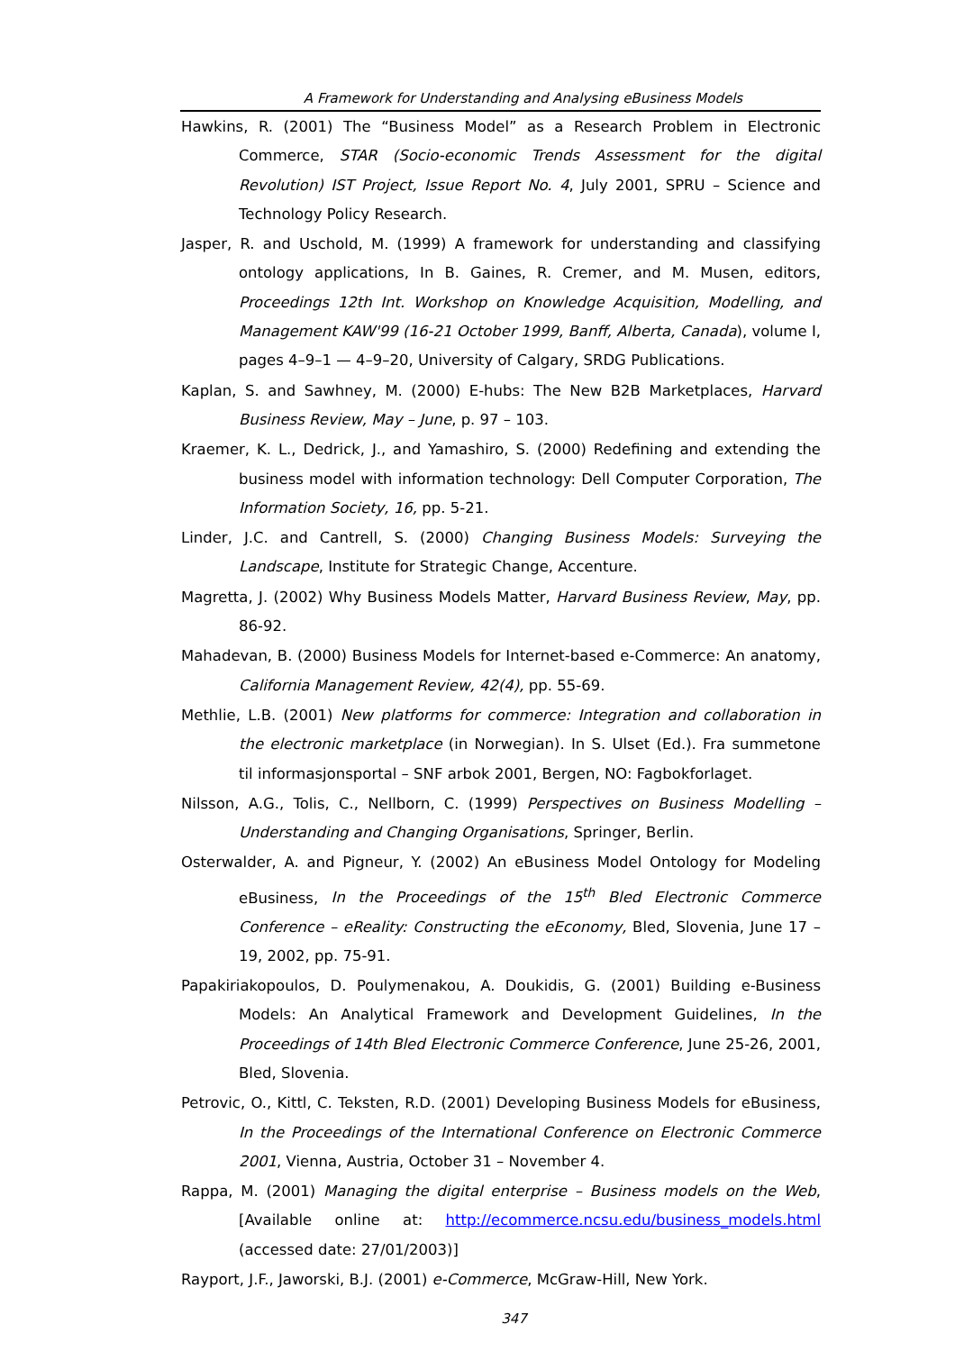A Framework for Understanding and Analysing eBusiness Models
Hawkins, R. (2001) The “Business Model” as a Research Problem in Electronic Commerce, STAR (Socio-economic Trends Assessment for the digital Revolution) IST Project, Issue Report No. 4, July 2001, SPRU – Science and Technology Policy Research.
Jasper, R. and Uschold, M. (1999) A framework for understanding and classifying ontology applications, In B. Gaines, R. Cremer, and M. Musen, editors, Proceedings 12th Int. Workshop on Knowledge Acquisition, Modelling, and Management KAW'99 (16-21 October 1999, Banff, Alberta, Canada), volume I, pages 4–9–1 — 4–9–20, University of Calgary, SRDG Publications.
Kaplan, S. and Sawhney, M. (2000) E-hubs: The New B2B Marketplaces, Harvard Business Review, May – June, p. 97 – 103.
Kraemer, K. L., Dedrick, J., and Yamashiro, S. (2000) Redefining and extending the business model with information technology: Dell Computer Corporation, The Information Society, 16, pp. 5-21.
Linder, J.C. and Cantrell, S. (2000) Changing Business Models: Surveying the Landscape, Institute for Strategic Change, Accenture.
Magretta, J. (2002) Why Business Models Matter, Harvard Business Review, May, pp. 86-92.
Mahadevan, B. (2000) Business Models for Internet-based e-Commerce: An anatomy, California Management Review, 42(4), pp. 55-69.
Methlie, L.B. (2001) New platforms for commerce: Integration and collaboration in the electronic marketplace (in Norwegian). In S. Ulset (Ed.). Fra summetone til informasjonsportal – SNF arbok 2001, Bergen, NO: Fagbokforlaget.
Nilsson, A.G., Tolis, C., Nellborn, C. (1999) Perspectives on Business Modelling – Understanding and Changing Organisations, Springer, Berlin.
Osterwalder, A. and Pigneur, Y. (2002) An eBusiness Model Ontology for Modeling eBusiness, In the Proceedings of the 15<sup>th</sup> Bled Electronic Commerce Conference – eReality: Constructing the eEconomy, Bled, Slovenia, June 17 – 19, 2002, pp. 75-91.
Papakiriakopoulos, D. Poulymenakou, A. Doukidis, G. (2001) Building e-Business Models: An Analytical Framework and Development Guidelines, In the Proceedings of 14th Bled Electronic Commerce Conference, June 25-26, 2001, Bled, Slovenia.
Petrovic, O., Kittl, C. Teksten, R.D. (2001) Developing Business Models for eBusiness, In the Proceedings of the International Conference on Electronic Commerce 2001, Vienna, Austria, October 31 – November 4.
Rappa, M. (2001) Managing the digital enterprise – Business models on the Web, [Available online at: http://ecommerce.ncsu.edu/business_models.html (accessed date: 27/01/2003)]
Rayport, J.F., Jaworski, B.J. (2001) e-Commerce, McGraw-Hill, New York.
347